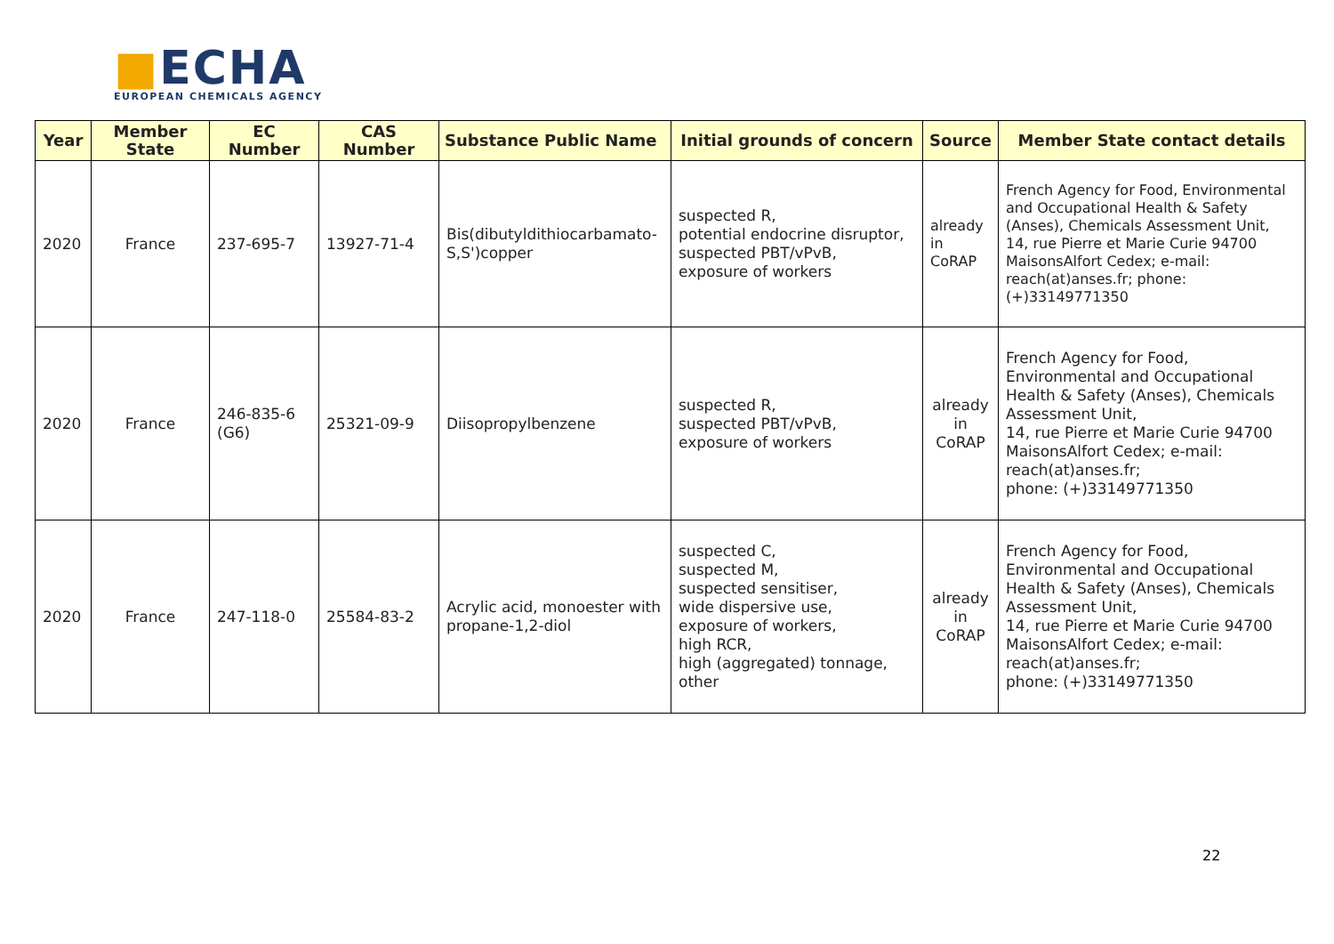■ECHA
EUROPEAN CHEMICALS AGENCY
| Year | Member State | EC Number | CAS Number | Substance Public Name | Initial grounds of concern | Source | Member State contact details |
| --- | --- | --- | --- | --- | --- | --- | --- |
| 2020 | France | 237-695-7 | 13927-71-4 | Bis(dibutyldithiocarbamato-S,S')copper | suspected R, potential endocrine disruptor, suspected PBT/vPvB, exposure of workers | already in CoRAP | French Agency for Food, Environmental and Occupational Health & Safety (Anses), Chemicals Assessment Unit, 14, rue Pierre et Marie Curie 94700 MaisonsAlfort Cedex; e-mail: reach(at)anses.fr; phone: (+)33149771350 |
| 2020 | France | 246-835-6 (G6) | 25321-09-9 | Diisopropylbenzene | suspected R, suspected PBT/vPvB, exposure of workers | already in CoRAP | French Agency for Food, Environmental and Occupational Health & Safety (Anses), Chemicals Assessment Unit, 14, rue Pierre et Marie Curie 94700 MaisonsAlfort Cedex; e-mail: reach(at)anses.fr; phone: (+)33149771350 |
| 2020 | France | 247-118-0 | 25584-83-2 | Acrylic acid, monoester with propane-1,2-diol | suspected C, suspected M, suspected sensitiser, wide dispersive use, exposure of workers, high RCR, high (aggregated) tonnage, other | already in CoRAP | French Agency for Food, Environmental and Occupational Health & Safety (Anses), Chemicals Assessment Unit, 14, rue Pierre et Marie Curie 94700 MaisonsAlfort Cedex; e-mail: reach(at)anses.fr; phone: (+)33149771350 |
22